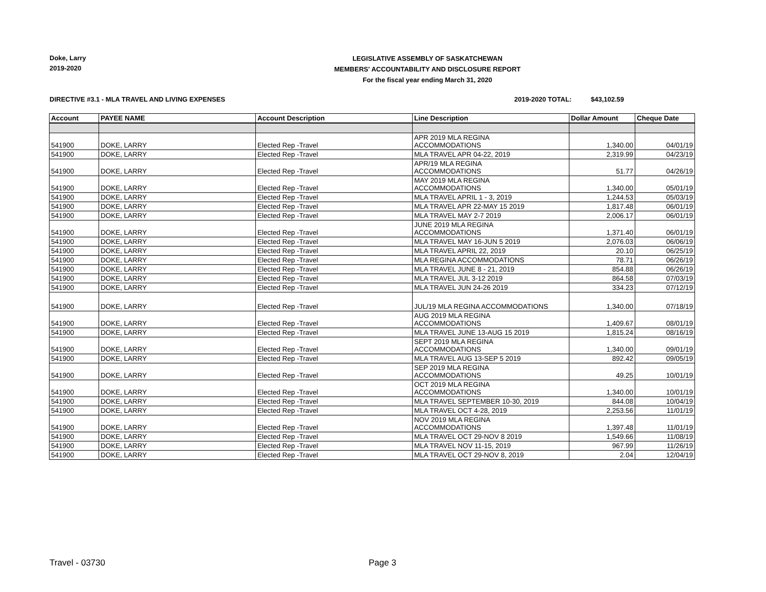Doke, Larry
2019-2020
LEGISLATIVE ASSEMBLY OF SASKATCHEWAN
MEMBERS' ACCOUNTABILITY AND DISCLOSURE REPORT
For the fiscal year ending March 31, 2020
DIRECTIVE #3.1 - MLA TRAVEL AND LIVING EXPENSES 2019-2020 TOTAL: $43,102.59
| Account | PAYEE NAME | Account Description | Line Description | Dollar Amount | Cheque Date |
| --- | --- | --- | --- | --- | --- |
| 541900 | DOKE, LARRY | Elected Rep -Travel | APR 2019 MLA REGINA ACCOMMODATIONS | 1,340.00 | 04/01/19 |
| 541900 | DOKE, LARRY | Elected Rep -Travel | MLA TRAVEL APR 04-22, 2019 | 2,319.99 | 04/23/19 |
| 541900 | DOKE, LARRY | Elected Rep -Travel | APR/19 MLA REGINA ACCOMMODATIONS | 51.77 | 04/26/19 |
| 541900 | DOKE, LARRY | Elected Rep -Travel | MAY 2019 MLA REGINA ACCOMMODATIONS | 1,340.00 | 05/01/19 |
| 541900 | DOKE, LARRY | Elected Rep -Travel | MLA TRAVEL APRIL 1 - 3, 2019 | 1,244.53 | 05/03/19 |
| 541900 | DOKE, LARRY | Elected Rep -Travel | MLA TRAVEL APR 22-MAY 15 2019 | 1,817.48 | 06/01/19 |
| 541900 | DOKE, LARRY | Elected Rep -Travel | MLA TRAVEL MAY 2-7 2019 | 2,006.17 | 06/01/19 |
| 541900 | DOKE, LARRY | Elected Rep -Travel | JUNE 2019 MLA REGINA ACCOMMODATIONS | 1,371.40 | 06/01/19 |
| 541900 | DOKE, LARRY | Elected Rep -Travel | MLA TRAVEL MAY 16-JUN 5 2019 | 2,076.03 | 06/06/19 |
| 541900 | DOKE, LARRY | Elected Rep -Travel | MLA TRAVEL APRIL 22, 2019 | 20.10 | 06/25/19 |
| 541900 | DOKE, LARRY | Elected Rep -Travel | MLA REGINA ACCOMMODATIONS | 78.71 | 06/26/19 |
| 541900 | DOKE, LARRY | Elected Rep -Travel | MLA TRAVEL JUNE 8 - 21, 2019 | 854.88 | 06/26/19 |
| 541900 | DOKE, LARRY | Elected Rep -Travel | MLA TRAVEL JUL 3-12 2019 | 864.58 | 07/03/19 |
| 541900 | DOKE, LARRY | Elected Rep -Travel | MLA TRAVEL JUN 24-26 2019 | 334.23 | 07/12/19 |
| 541900 | DOKE, LARRY | Elected Rep -Travel | JUL/19 MLA REGINA ACCOMMODATIONS | 1,340.00 | 07/18/19 |
| 541900 | DOKE, LARRY | Elected Rep -Travel | AUG 2019 MLA REGINA ACCOMMODATIONS | 1,409.67 | 08/01/19 |
| 541900 | DOKE, LARRY | Elected Rep -Travel | MLA TRAVEL JUNE 13-AUG 15 2019 | 1,815.24 | 08/16/19 |
| 541900 | DOKE, LARRY | Elected Rep -Travel | SEPT 2019 MLA REGINA ACCOMMODATIONS | 1,340.00 | 09/01/19 |
| 541900 | DOKE, LARRY | Elected Rep -Travel | MLA TRAVEL AUG 13-SEP 5 2019 | 892.42 | 09/05/19 |
| 541900 | DOKE, LARRY | Elected Rep -Travel | SEP 2019 MLA REGINA ACCOMMODATIONS | 49.25 | 10/01/19 |
| 541900 | DOKE, LARRY | Elected Rep -Travel | OCT 2019 MLA REGINA ACCOMMODATIONS | 1,340.00 | 10/01/19 |
| 541900 | DOKE, LARRY | Elected Rep -Travel | MLA TRAVEL SEPTEMBER 10-30, 2019 | 844.08 | 10/04/19 |
| 541900 | DOKE, LARRY | Elected Rep -Travel | MLA TRAVEL OCT 4-28, 2019 | 2,253.56 | 11/01/19 |
| 541900 | DOKE, LARRY | Elected Rep -Travel | NOV 2019 MLA REGINA ACCOMMODATIONS | 1,397.48 | 11/01/19 |
| 541900 | DOKE, LARRY | Elected Rep -Travel | MLA TRAVEL OCT 29-NOV 8 2019 | 1,549.66 | 11/08/19 |
| 541900 | DOKE, LARRY | Elected Rep -Travel | MLA TRAVEL NOV 11-15, 2019 | 967.99 | 11/26/19 |
| 541900 | DOKE, LARRY | Elected Rep -Travel | MLA TRAVEL OCT 29-NOV 8, 2019 | 2.04 | 12/04/19 |
Travel - 03730 Page 3